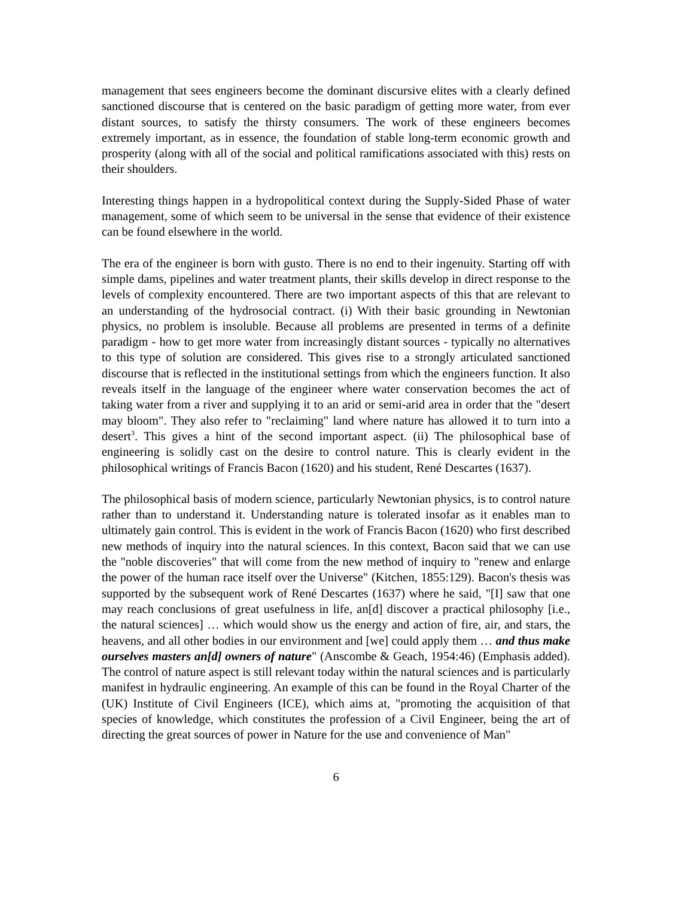management that sees engineers become the dominant discursive elites with a clearly defined sanctioned discourse that is centered on the basic paradigm of getting more water, from ever distant sources, to satisfy the thirsty consumers. The work of these engineers becomes extremely important, as in essence, the foundation of stable long-term economic growth and prosperity (along with all of the social and political ramifications associated with this) rests on their shoulders.
Interesting things happen in a hydropolitical context during the Supply-Sided Phase of water management, some of which seem to be universal in the sense that evidence of their existence can be found elsewhere in the world.
The era of the engineer is born with gusto. There is no end to their ingenuity. Starting off with simple dams, pipelines and water treatment plants, their skills develop in direct response to the levels of complexity encountered. There are two important aspects of this that are relevant to an understanding of the hydrosocial contract. (i) With their basic grounding in Newtonian physics, no problem is insoluble. Because all problems are presented in terms of a definite paradigm - how to get more water from increasingly distant sources - typically no alternatives to this type of solution are considered. This gives rise to a strongly articulated sanctioned discourse that is reflected in the institutional settings from which the engineers function. It also reveals itself in the language of the engineer where water conservation becomes the act of taking water from a river and supplying it to an arid or semi-arid area in order that the "desert may bloom". They also refer to "reclaiming" land where nature has allowed it to turn into a desert<sup>3</sup>. This gives a hint of the second important aspect. (ii) The philosophical base of engineering is solidly cast on the desire to control nature. This is clearly evident in the philosophical writings of Francis Bacon (1620) and his student, René Descartes (1637).
The philosophical basis of modern science, particularly Newtonian physics, is to control nature rather than to understand it. Understanding nature is tolerated insofar as it enables man to ultimately gain control. This is evident in the work of Francis Bacon (1620) who first described new methods of inquiry into the natural sciences. In this context, Bacon said that we can use the "noble discoveries" that will come from the new method of inquiry to "renew and enlarge the power of the human race itself over the Universe" (Kitchen, 1855:129). Bacon's thesis was supported by the subsequent work of René Descartes (1637) where he said, "[I] saw that one may reach conclusions of great usefulness in life, an[d] discover a practical philosophy [i.e., the natural sciences] … which would show us the energy and action of fire, air, and stars, the heavens, and all other bodies in our environment and [we] could apply them … and thus make ourselves masters an[d] owners of nature" (Anscombe & Geach, 1954:46) (Emphasis added). The control of nature aspect is still relevant today within the natural sciences and is particularly manifest in hydraulic engineering. An example of this can be found in the Royal Charter of the (UK) Institute of Civil Engineers (ICE), which aims at, "promoting the acquisition of that species of knowledge, which constitutes the profession of a Civil Engineer, being the art of directing the great sources of power in Nature for the use and convenience of Man"
6